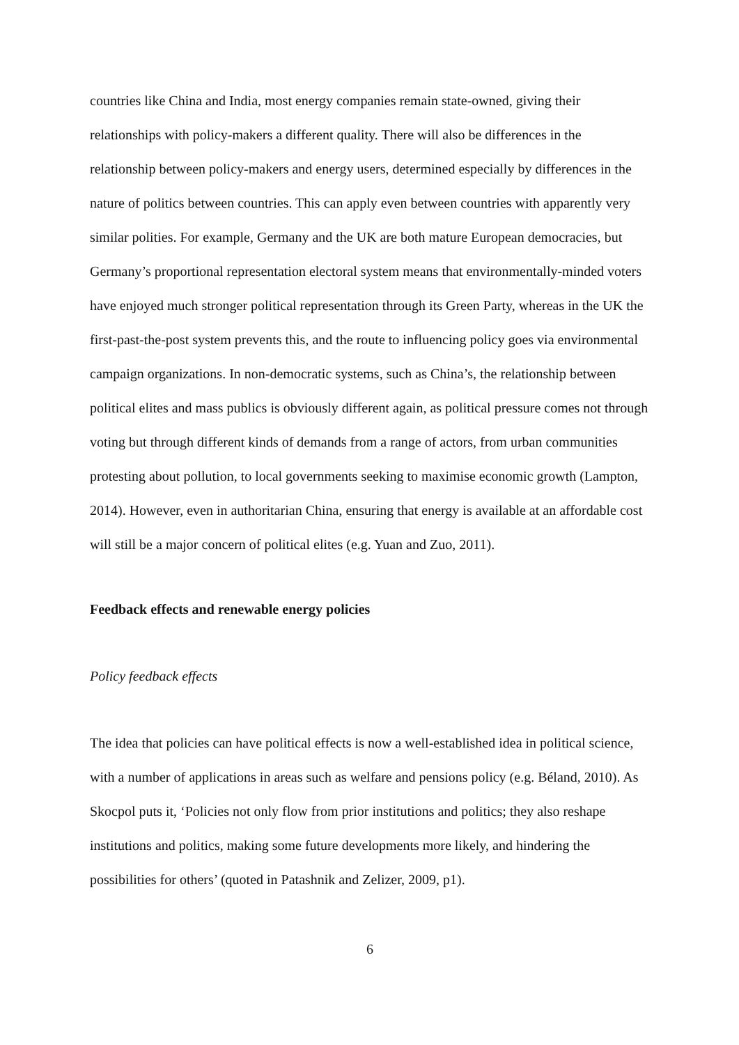countries like China and India, most energy companies remain state-owned, giving their relationships with policy-makers a different quality. There will also be differences in the relationship between policy-makers and energy users, determined especially by differences in the nature of politics between countries. This can apply even between countries with apparently very similar polities. For example, Germany and the UK are both mature European democracies, but Germany’s proportional representation electoral system means that environmentally-minded voters have enjoyed much stronger political representation through its Green Party, whereas in the UK the first-past-the-post system prevents this, and the route to influencing policy goes via environmental campaign organizations. In non-democratic systems, such as China’s, the relationship between political elites and mass publics is obviously different again, as political pressure comes not through voting but through different kinds of demands from a range of actors, from urban communities protesting about pollution, to local governments seeking to maximise economic growth (Lampton, 2014). However, even in authoritarian China, ensuring that energy is available at an affordable cost will still be a major concern of political elites (e.g. Yuan and Zuo, 2011).
Feedback effects and renewable energy policies
Policy feedback effects
The idea that policies can have political effects is now a well-established idea in political science, with a number of applications in areas such as welfare and pensions policy (e.g. Béland, 2010). As Skocpol puts it, ‘Policies not only flow from prior institutions and politics; they also reshape institutions and politics, making some future developments more likely, and hindering the possibilities for others’ (quoted in Patashnik and Zelizer, 2009, p1).
6